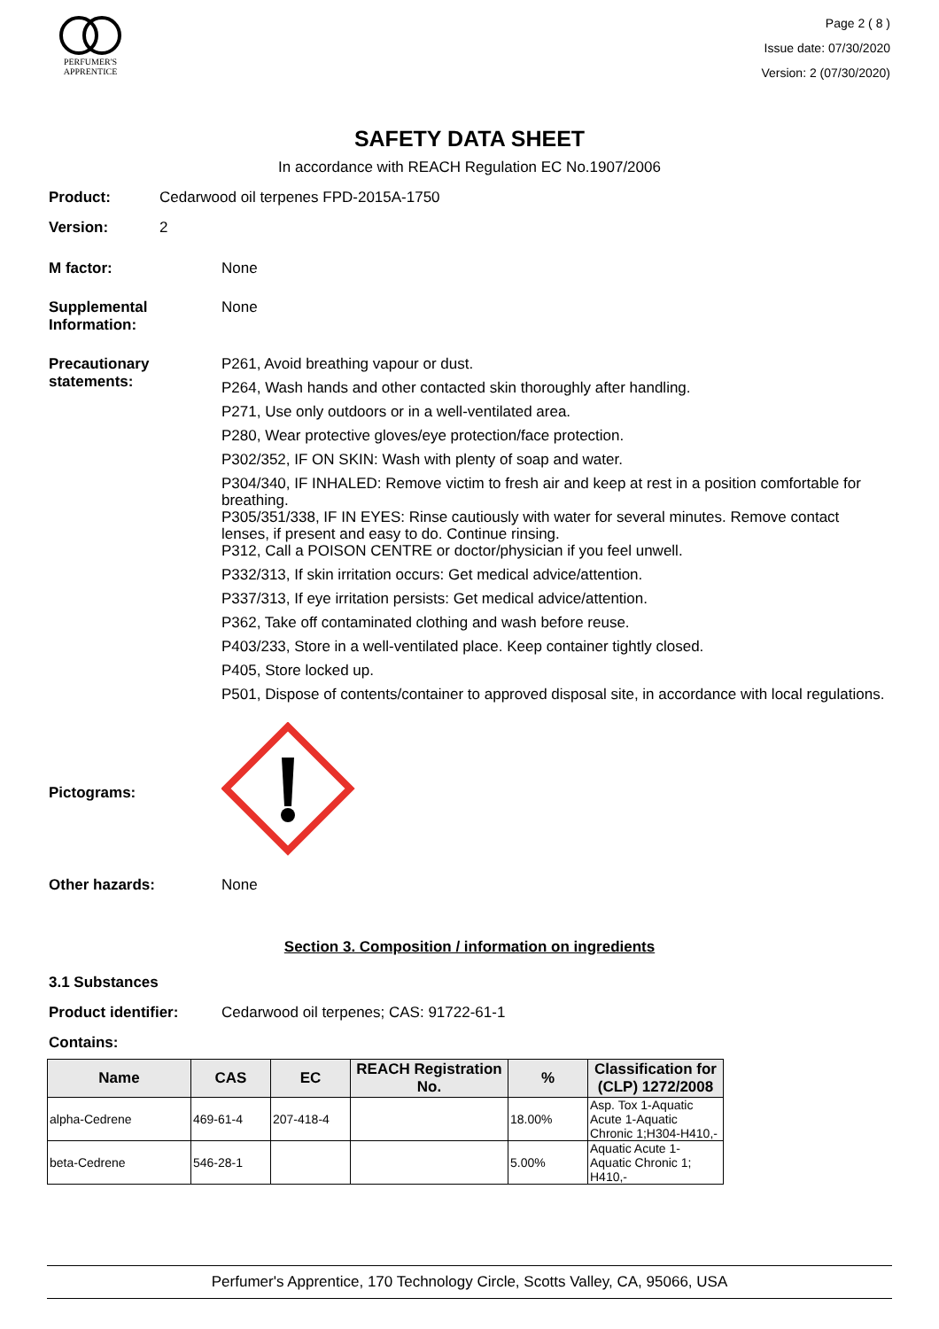PERFUMER'S
APPRENTICE
Page 2 ( 8 )
Issue date: 07/30/2020
Version: 2 (07/30/2020)
SAFETY DATA SHEET
In accordance with REACH Regulation EC No.1907/2006
Product: Cedarwood oil terpenes FPD-2015A-1750
Version: 2
M factor: None
Supplemental Information:
None
Precautionary statements:
P261, Avoid breathing vapour or dust.
P264, Wash hands and other contacted skin thoroughly after handling.
P271, Use only outdoors or in a well-ventilated area.
P280, Wear protective gloves/eye protection/face protection.
P302/352, IF ON SKIN: Wash with plenty of soap and water.
P304/340, IF INHALED: Remove victim to fresh air and keep at rest in a position comfortable for breathing.
P305/351/338, IF IN EYES: Rinse cautiously with water for several minutes. Remove contact lenses, if present and easy to do. Continue rinsing.
P312, Call a POISON CENTRE or doctor/physician if you feel unwell.
P332/313, If skin irritation occurs: Get medical advice/attention.
P337/313, If eye irritation persists: Get medical advice/attention.
P362, Take off contaminated clothing and wash before reuse.
P403/233, Store in a well-ventilated place. Keep container tightly closed.
P405, Store locked up.
P501, Dispose of contents/container to approved disposal site, in accordance with local regulations.
Pictograms:
Other hazards: None
Section 3. Composition / information on ingredients
3.1 Substances
Product identifier: Cedarwood oil terpenes; CAS: 91722-61-1
Contains:
| Name | CAS | EC | REACH Registration No. | % | Classification for (CLP) 1272/2008 |
| --- | --- | --- | --- | --- | --- |
| alpha-Cedrene | 469-61-4 | 207-418-4 | | 18.00% | Asp. Tox 1-Aquatic Acute 1-Aquatic Chronic 1;H304-H410,- |
| beta-Cedrene | 546-28-1 | | | 5.00% | Aquatic Acute 1-Aquatic Chronic 1; H410,- |
Perfumer's Apprentice, 170 Technology Circle, Scotts Valley, CA, 95066, USA